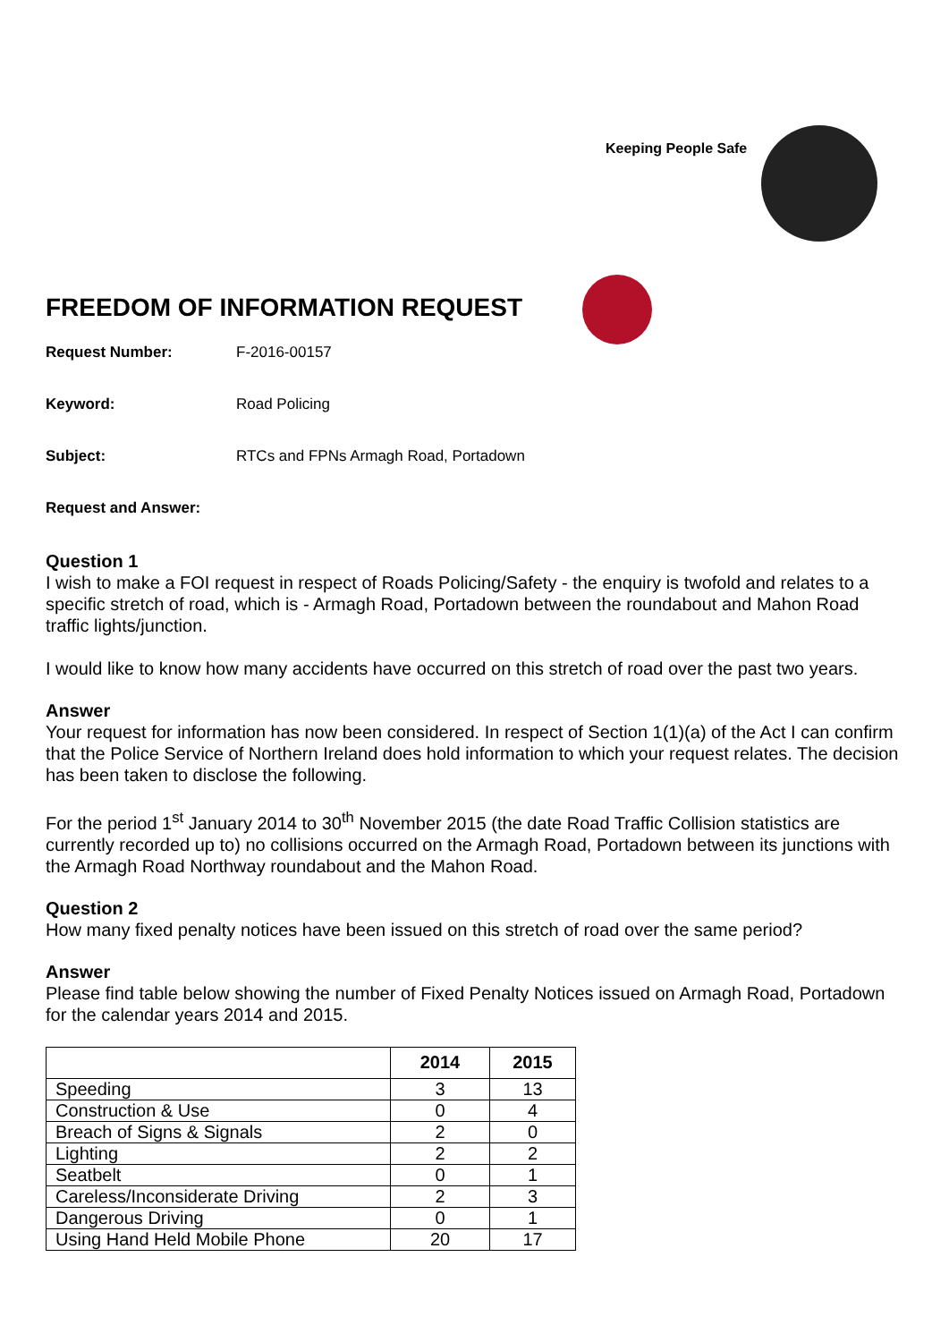Keeping People Safe
FREEDOM OF INFORMATION REQUEST
Request Number: F-2016-00157
Keyword: Road Policing
Subject: RTCs and FPNs Armagh Road, Portadown
Request and Answer:
Question 1
I wish to make a FOI request in respect of Roads Policing/Safety - the enquiry is twofold and relates to a specific stretch of road, which is - Armagh Road, Portadown between the roundabout and Mahon Road traffic lights/junction.
I would like to know how many accidents have occurred on this stretch of road over the past two years.
Answer
Your request for information has now been considered. In respect of Section 1(1)(a) of the Act I can confirm that the Police Service of Northern Ireland does hold information to which your request relates. The decision has been taken to disclose the following.
For the period 1<sup>st</sup> January 2014 to 30<sup>th</sup> November 2015 (the date Road Traffic Collision statistics are currently recorded up to) no collisions occurred on the Armagh Road, Portadown between its junctions with the Armagh Road Northway roundabout and the Mahon Road.
Question 2
How many fixed penalty notices have been issued on this stretch of road over the same period?
Answer
Please find table below showing the number of Fixed Penalty Notices issued on Armagh Road, Portadown for the calendar years 2014 and 2015.
| | 2014 | 2015 |
| --- | --- | --- |
| Speeding | 3 | 13 |
| Construction & Use | 0 | 4 |
| Breach of Signs & Signals | 2 | 0 |
| Lighting | 2 | 2 |
| Seatbelt | 0 | 1 |
| Careless/Inconsiderate Driving | 2 | 3 |
| Dangerous Driving | 0 | 1 |
| Using Hand Held Mobile Phone | 20 | 17 |